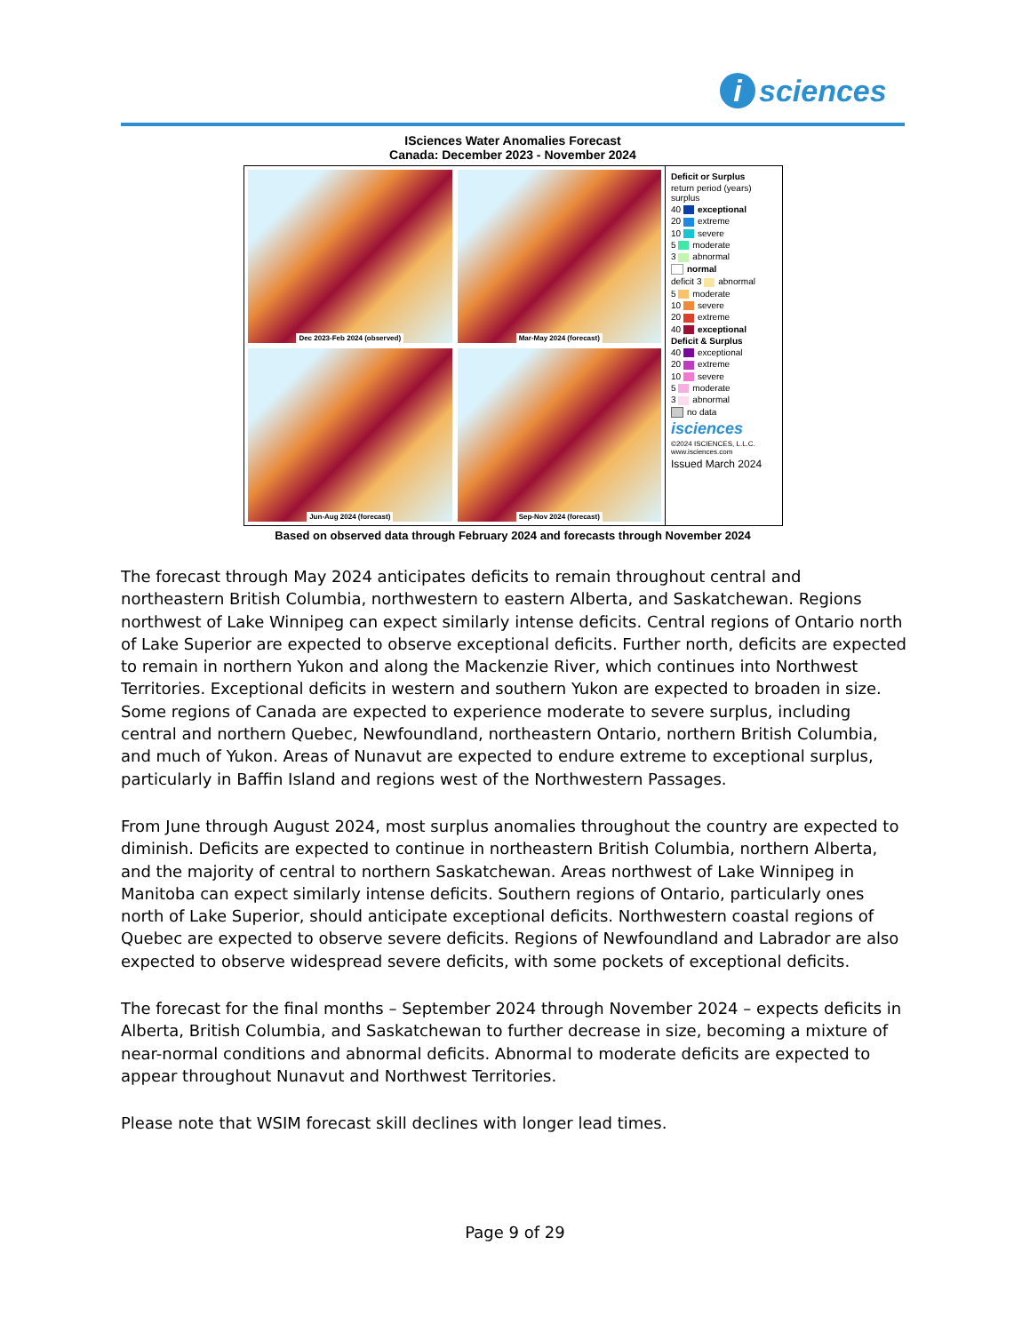i sciences
ISciences Water Anomalies Forecast
Canada: December 2023 - November 2024
Dec 2023-Feb 2024 (observed)
Mar-May 2024 (forecast)
Jun-Aug 2024 (forecast)
Sep-Nov 2024 (forecast)
Deficit or Surplus
return period (years) surplus
40 exceptional
20 extreme
10 severe
5 moderate
3 abnormal
normal
deficit 3 abnormal
5 moderate
10 severe
20 extreme
40 exceptional
Deficit & Surplus
40 exceptional
20 extreme
10 severe
5 moderate
3 abnormal
no data
isciences
©2024 ISCIENCES, L.L.C.
www.isciences.com
Issued March 2024
Based on observed data through February 2024 and forecasts through November 2024
The forecast through May 2024 anticipates deficits to remain throughout central and northeastern British Columbia, northwestern to eastern Alberta, and Saskatchewan. Regions northwest of Lake Winnipeg can expect similarly intense deficits. Central regions of Ontario north of Lake Superior are expected to observe exceptional deficits. Further north, deficits are expected to remain in northern Yukon and along the Mackenzie River, which continues into Northwest Territories. Exceptional deficits in western and southern Yukon are expected to broaden in size. Some regions of Canada are expected to experience moderate to severe surplus, including central and northern Quebec, Newfoundland, northeastern Ontario, northern British Columbia, and much of Yukon. Areas of Nunavut are expected to endure extreme to exceptional surplus, particularly in Baffin Island and regions west of the Northwestern Passages.
From June through August 2024, most surplus anomalies throughout the country are expected to diminish. Deficits are expected to continue in northeastern British Columbia, northern Alberta, and the majority of central to northern Saskatchewan. Areas northwest of Lake Winnipeg in Manitoba can expect similarly intense deficits. Southern regions of Ontario, particularly ones north of Lake Superior, should anticipate exceptional deficits. Northwestern coastal regions of Quebec are expected to observe severe deficits. Regions of Newfoundland and Labrador are also expected to observe widespread severe deficits, with some pockets of exceptional deficits.
The forecast for the final months – September 2024 through November 2024 – expects deficits in Alberta, British Columbia, and Saskatchewan to further decrease in size, becoming a mixture of near-normal conditions and abnormal deficits. Abnormal to moderate deficits are expected to appear throughout Nunavut and Northwest Territories.
Please note that WSIM forecast skill declines with longer lead times.
Page 9 of 29